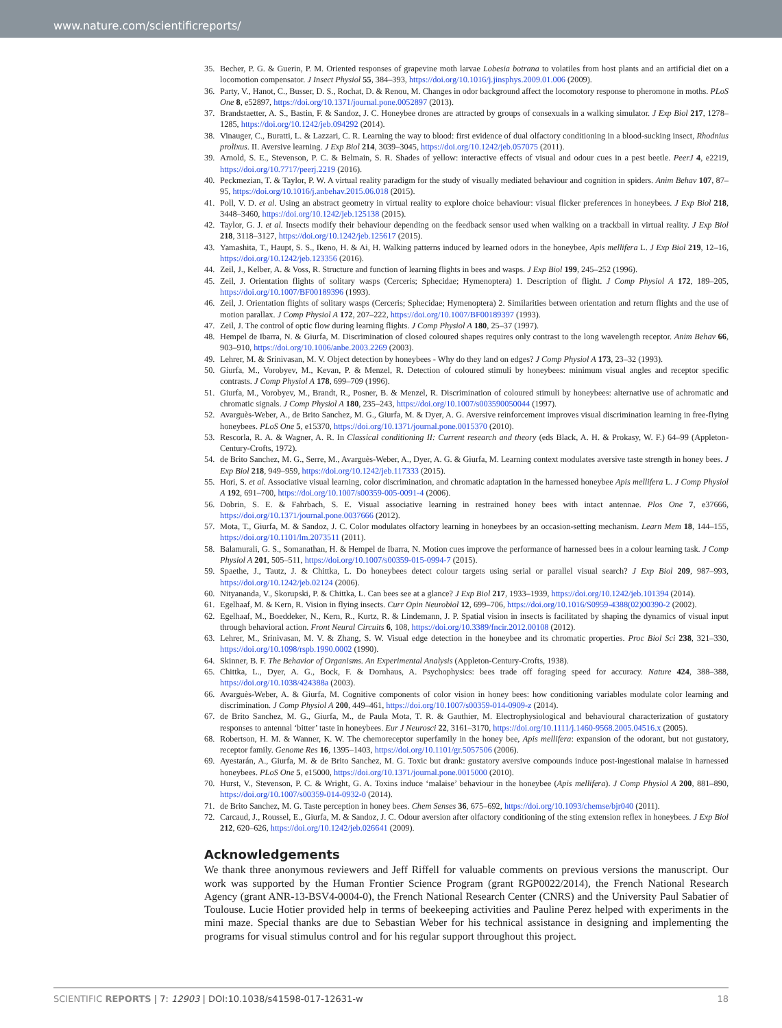www.nature.com/scientificreports/
35. Becher, P. G. & Guerin, P. M. Oriented responses of grapevine moth larvae Lobesia botrana to volatiles from host plants and an artificial diet on a locomotion compensator. J Insect Physiol 55, 384–393, https://doi.org/10.1016/j.jinsphys.2009.01.006 (2009).
36. Party, V., Hanot, C., Busser, D. S., Rochat, D. & Renou, M. Changes in odor background affect the locomotory response to pheromone in moths. PLoS One 8, e52897, https://doi.org/10.1371/journal.pone.0052897 (2013).
37. Brandstaetter, A. S., Bastin, F. & Sandoz, J. C. Honeybee drones are attracted by groups of consexuals in a walking simulator. J Exp Biol 217, 1278–1285, https://doi.org/10.1242/jeb.094292 (2014).
38. Vinauger, C., Buratti, L. & Lazzari, C. R. Learning the way to blood: first evidence of dual olfactory conditioning in a blood-sucking insect, Rhodnius prolixus. II. Aversive learning. J Exp Biol 214, 3039–3045, https://doi.org/10.1242/jeb.057075 (2011).
39. Arnold, S. E., Stevenson, P. C. & Belmain, S. R. Shades of yellow: interactive effects of visual and odour cues in a pest beetle. PeerJ 4, e2219, https://doi.org/10.7717/peerj.2219 (2016).
40. Peckmezian, T. & Taylor, P. W. A virtual reality paradigm for the study of visually mediated behaviour and cognition in spiders. Anim Behav 107, 87–95, https://doi.org/10.1016/j.anbehav.2015.06.018 (2015).
41. Poll, V. D. et al. Using an abstract geometry in virtual reality to explore choice behaviour: visual flicker preferences in honeybees. J Exp Biol 218, 3448–3460, https://doi.org/10.1242/jeb.125138 (2015).
42. Taylor, G. J. et al. Insects modify their behaviour depending on the feedback sensor used when walking on a trackball in virtual reality. J Exp Biol 218, 3118–3127, https://doi.org/10.1242/jeb.125617 (2015).
43. Yamashita, T., Haupt, S. S., Ikeno, H. & Ai, H. Walking patterns induced by learned odors in the honeybee, Apis mellifera L. J Exp Biol 219, 12–16, https://doi.org/10.1242/jeb.123356 (2016).
44. Zeil, J., Kelber, A. & Voss, R. Structure and function of learning flights in bees and wasps. J Exp Biol 199, 245–252 (1996).
45. Zeil, J. Orientation flights of solitary wasps (Cerceris; Sphecidae; Hymenoptera) 1. Description of flight. J Comp Physiol A 172, 189–205, https://doi.org/10.1007/BF00189396 (1993).
46. Zeil, J. Orientation flights of solitary wasps (Cerceris; Sphecidae; Hymenoptera) 2. Similarities between orientation and return flights and the use of motion parallax. J Comp Physiol A 172, 207–222, https://doi.org/10.1007/BF00189397 (1993).
47. Zeil, J. The control of optic flow during learning flights. J Comp Physiol A 180, 25–37 (1997).
48. Hempel de Ibarra, N. & Giurfa, M. Discrimination of closed coloured shapes requires only contrast to the long wavelength receptor. Anim Behav 66, 903–910, https://doi.org/10.1006/anbe.2003.2269 (2003).
49. Lehrer, M. & Srinivasan, M. V. Object detection by honeybees - Why do they land on edges? J Comp Physiol A 173, 23–32 (1993).
50. Giurfa, M., Vorobyev, M., Kevan, P. & Menzel, R. Detection of coloured stimuli by honeybees: minimum visual angles and receptor specific contrasts. J Comp Physiol A 178, 699–709 (1996).
51. Giurfa, M., Vorobyev, M., Brandt, R., Posner, B. & Menzel, R. Discrimination of coloured stimuli by honeybees: alternative use of achromatic and chromatic signals. J Comp Physiol A 180, 235–243, https://doi.org/10.1007/s003590050044 (1997).
52. Avarguès-Weber, A., de Brito Sanchez, M. G., Giurfa, M. & Dyer, A. G. Aversive reinforcement improves visual discrimination learning in free-flying honeybees. PLoS One 5, e15370, https://doi.org/10.1371/journal.pone.0015370 (2010).
53. Rescorla, R. A. & Wagner, A. R. In Classical conditioning II: Current research and theory (eds Black, A. H. & Prokasy, W. F.) 64–99 (Appleton-Century-Crofts, 1972).
54. de Brito Sanchez, M. G., Serre, M., Avarguès-Weber, A., Dyer, A. G. & Giurfa, M. Learning context modulates aversive taste strength in honey bees. J Exp Biol 218, 949–959, https://doi.org/10.1242/jeb.117333 (2015).
55. Hori, S. et al. Associative visual learning, color discrimination, and chromatic adaptation in the harnessed honeybee Apis mellifera L. J Comp Physiol A 192, 691–700, https://doi.org/10.1007/s00359-005-0091-4 (2006).
56. Dobrin, S. E. & Fahrbach, S. E. Visual associative learning in restrained honey bees with intact antennae. Plos One 7, e37666, https://doi.org/10.1371/journal.pone.0037666 (2012).
57. Mota, T., Giurfa, M. & Sandoz, J. C. Color modulates olfactory learning in honeybees by an occasion-setting mechanism. Learn Mem 18, 144–155, https://doi.org/10.1101/lm.2073511 (2011).
58. Balamurali, G. S., Somanathan, H. & Hempel de Ibarra, N. Motion cues improve the performance of harnessed bees in a colour learning task. J Comp Physiol A 201, 505–511, https://doi.org/10.1007/s00359-015-0994-7 (2015).
59. Spaethe, J., Tautz, J. & Chittka, L. Do honeybees detect colour targets using serial or parallel visual search? J Exp Biol 209, 987–993, https://doi.org/10.1242/jeb.02124 (2006).
60. Nityananda, V., Skorupski, P. & Chittka, L. Can bees see at a glance? J Exp Biol 217, 1933–1939, https://doi.org/10.1242/jeb.101394 (2014).
61. Egelhaaf, M. & Kern, R. Vision in flying insects. Curr Opin Neurobiol 12, 699–706, https://doi.org/10.1016/S0959-4388(02)00390-2 (2002).
62. Egelhaaf, M., Boeddeker, N., Kern, R., Kurtz, R. & Lindemann, J. P. Spatial vision in insects is facilitated by shaping the dynamics of visual input through behavioral action. Front Neural Circuits 6, 108, https://doi.org/10.3389/fncir.2012.00108 (2012).
63. Lehrer, M., Srinivasan, M. V. & Zhang, S. W. Visual edge detection in the honeybee and its chromatic properties. Proc Biol Sci 238, 321–330, https://doi.org/10.1098/rspb.1990.0002 (1990).
64. Skinner, B. F. The Behavior of Organisms. An Experimental Analysis (Appleton-Century-Crofts, 1938).
65. Chittka, L., Dyer, A. G., Bock, F. & Dornhaus, A. Psychophysics: bees trade off foraging speed for accuracy. Nature 424, 388–388, https://doi.org/10.1038/424388a (2003).
66. Avarguès-Weber, A. & Giurfa, M. Cognitive components of color vision in honey bees: how conditioning variables modulate color learning and discrimination. J Comp Physiol A 200, 449–461, https://doi.org/10.1007/s00359-014-0909-z (2014).
67. de Brito Sanchez, M. G., Giurfa, M., de Paula Mota, T. R. & Gauthier, M. Electrophysiological and behavioural characterization of gustatory responses to antennal ‘bitter’ taste in honeybees. Eur J Neurosci 22, 3161–3170, https://doi.org/10.1111/j.1460-9568.2005.04516.x (2005).
68. Robertson, H. M. & Wanner, K. W. The chemoreceptor superfamily in the honey bee, Apis mellifera: expansion of the odorant, but not gustatory, receptor family. Genome Res 16, 1395–1403, https://doi.org/10.1101/gr.5057506 (2006).
69. Ayestarán, A., Giurfa, M. & de Brito Sanchez, M. G. Toxic but drank: gustatory aversive compounds induce post-ingestional malaise in harnessed honeybees. PLoS One 5, e15000, https://doi.org/10.1371/journal.pone.0015000 (2010).
70. Hurst, V., Stevenson, P. C. & Wright, G. A. Toxins induce ‘malaise’ behaviour in the honeybee (Apis mellifera). J Comp Physiol A 200, 881–890, https://doi.org/10.1007/s00359-014-0932-0 (2014).
71. de Brito Sanchez, M. G. Taste perception in honey bees. Chem Senses 36, 675–692, https://doi.org/10.1093/chemse/bjr040 (2011).
72. Carcaud, J., Roussel, E., Giurfa, M. & Sandoz, J. C. Odour aversion after olfactory conditioning of the sting extension reflex in honeybees. J Exp Biol 212, 620–626, https://doi.org/10.1242/jeb.026641 (2009).
Acknowledgements
We thank three anonymous reviewers and Jeff Riffell for valuable comments on previous versions the manuscript. Our work was supported by the Human Frontier Science Program (grant RGP0022/2014), the French National Research Agency (grant ANR-13-BSV4-0004-0), the French National Research Center (CNRS) and the University Paul Sabatier of Toulouse. Lucie Hotier provided help in terms of beekeeping activities and Pauline Perez helped with experiments in the mini maze. Special thanks are due to Sebastian Weber for his technical assistance in designing and implementing the programs for visual stimulus control and for his regular support throughout this project.
SCIENTIFIC REPORTS | 7: 12903 | DOI:10.1038/s41598-017-12631-w 18